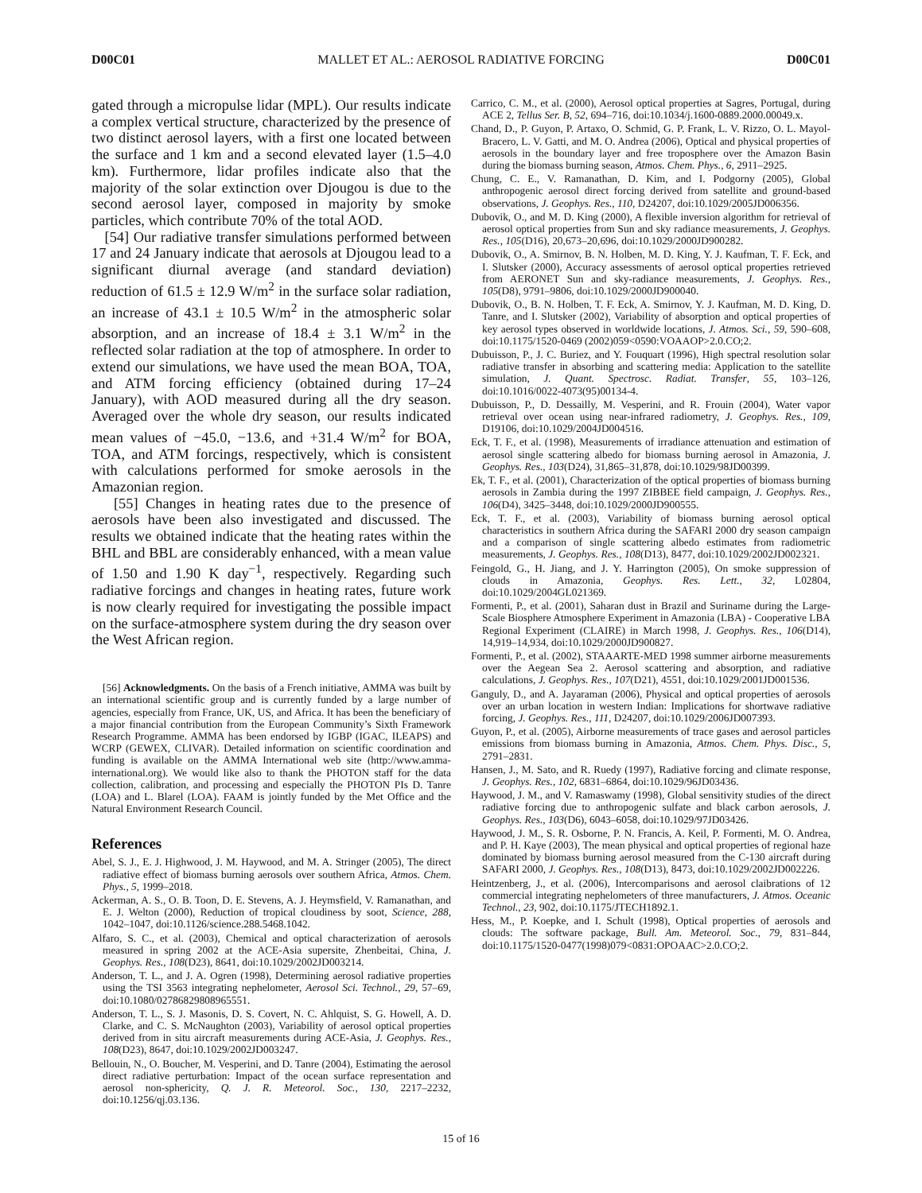D00C01 MALLET ET AL.: AEROSOL RADIATIVE FORCING D00C01
gated through a micropulse lidar (MPL). Our results indicate a complex vertical structure, characterized by the presence of two distinct aerosol layers, with a first one located between the surface and 1 km and a second elevated layer (1.5–4.0 km). Furthermore, lidar profiles indicate also that the majority of the solar extinction over Djougou is due to the second aerosol layer, composed in majority by smoke particles, which contribute 70% of the total AOD.
[54] Our radiative transfer simulations performed between 17 and 24 January indicate that aerosols at Djougou lead to a significant diurnal average (and standard deviation) reduction of 61.5 ± 12.9 W/m<sup>2</sup> in the surface solar radiation, an increase of 43.1 ± 10.5 W/m<sup>2</sup> in the atmospheric solar absorption, and an increase of 18.4 ± 3.1 W/m<sup>2</sup> in the reflected solar radiation at the top of atmosphere. In order to extend our simulations, we have used the mean BOA, TOA, and ATM forcing efficiency (obtained during 17–24 January), with AOD measured during all the dry season. Averaged over the whole dry season, our results indicated mean values of −45.0, −13.6, and +31.4 W/m<sup>2</sup> for BOA, TOA, and ATM forcings, respectively, which is consistent with calculations performed for smoke aerosols in the Amazonian region.
[55] Changes in heating rates due to the presence of aerosols have been also investigated and discussed. The results we obtained indicate that the heating rates within the BHL and BBL are considerably enhanced, with a mean value of 1.50 and 1.90 K day<sup>−1</sup>, respectively. Regarding such radiative forcings and changes in heating rates, future work is now clearly required for investigating the possible impact on the surface-atmosphere system during the dry season over the West African region.
[56] Acknowledgments. On the basis of a French initiative, AMMA was built by an international scientific group and is currently funded by a large number of agencies, especially from France, UK, US, and Africa. It has been the beneficiary of a major financial contribution from the European Community’s Sixth Framework Research Programme. AMMA has been endorsed by IGBP (IGAC, ILEAPS) and WCRP (GEWEX, CLIVAR). Detailed information on scientific coordination and funding is available on the AMMA International web site (http://www.amma-international.org). We would like also to thank the PHOTON staff for the data collection, calibration, and processing and especially the PHOTON PIs D. Tanre (LOA) and L. Blarel (LOA). FAAM is jointly funded by the Met Office and the Natural Environment Research Council.
References
Abel, S. J., E. J. Highwood, J. M. Haywood, and M. A. Stringer (2005), The direct radiative effect of biomass burning aerosols over southern Africa, Atmos. Chem. Phys., 5, 1999–2018.
Ackerman, A. S., O. B. Toon, D. E. Stevens, A. J. Heymsfield, V. Ramanathan, and E. J. Welton (2000), Reduction of tropical cloudiness by soot, Science, 288, 1042–1047, doi:10.1126/science.288.5468.1042.
Alfaro, S. C., et al. (2003), Chemical and optical characterization of aerosols measured in spring 2002 at the ACE-Asia supersite, Zhenbeitai, China, J. Geophys. Res., 108(D23), 8641, doi:10.1029/2002JD003214.
Anderson, T. L., and J. A. Ogren (1998), Determining aerosol radiative properties using the TSI 3563 integrating nephelometer, Aerosol Sci. Technol., 29, 57–69, doi:10.1080/02786829808965551.
Anderson, T. L., S. J. Masonis, D. S. Covert, N. C. Ahlquist, S. G. Howell, A. D. Clarke, and C. S. McNaughton (2003), Variability of aerosol optical properties derived from in situ aircraft measurements during ACE-Asia, J. Geophys. Res., 108(D23), 8647, doi:10.1029/2002JD003247.
Bellouin, N., O. Boucher, M. Vesperini, and D. Tanre (2004), Estimating the aerosol direct radiative perturbation: Impact of the ocean surface representation and aerosol non-sphericity, Q. J. R. Meteorol. Soc., 130, 2217–2232, doi:10.1256/qj.03.136.
Carrico, C. M., et al. (2000), Aerosol optical properties at Sagres, Portugal, during ACE 2, Tellus Ser. B, 52, 694–716, doi:10.1034/j.1600-0889.2000.00049.x.
Chand, D., P. Guyon, P. Artaxo, O. Schmid, G. P. Frank, L. V. Rizzo, O. L. Mayol-Bracero, L. V. Gatti, and M. O. Andrea (2006), Optical and physical properties of aerosols in the boundary layer and free troposphere over the Amazon Basin during the biomass burning season, Atmos. Chem. Phys., 6, 2911–2925.
Chung, C. E., V. Ramanathan, D. Kim, and I. Podgorny (2005), Global anthropogenic aerosol direct forcing derived from satellite and ground-based observations, J. Geophys. Res., 110, D24207, doi:10.1029/2005JD006356.
Dubovik, O., and M. D. King (2000), A flexible inversion algorithm for retrieval of aerosol optical properties from Sun and sky radiance measurements, J. Geophys. Res., 105(D16), 20,673–20,696, doi:10.1029/2000JD900282.
Dubovik, O., A. Smirnov, B. N. Holben, M. D. King, Y. J. Kaufman, T. F. Eck, and I. Slutsker (2000), Accuracy assessments of aerosol optical properties retrieved from AERONET Sun and sky-radiance measurements, J. Geophys. Res., 105(D8), 9791–9806, doi:10.1029/2000JD900040.
Dubovik, O., B. N. Holben, T. F. Eck, A. Smirnov, Y. J. Kaufman, M. D. King, D. Tanre, and I. Slutsker (2002), Variability of absorption and optical properties of key aerosol types observed in worldwide locations, J. Atmos. Sci., 59, 590–608, doi:10.1175/1520-0469 (2002)059<0590:VOAAOP>2.0.CO;2.
Dubuisson, P., J. C. Buriez, and Y. Fouquart (1996), High spectral resolution solar radiative transfer in absorbing and scattering media: Application to the satellite simulation, J. Quant. Spectrosc. Radiat. Transfer, 55, 103–126, doi:10.1016/0022-4073(95)00134-4.
Dubuisson, P., D. Dessailly, M. Vesperini, and R. Frouin (2004), Water vapor retrieval over ocean using near-infrared radiometry, J. Geophys. Res., 109, D19106, doi:10.1029/2004JD004516.
Eck, T. F., et al. (1998), Measurements of irradiance attenuation and estimation of aerosol single scattering albedo for biomass burning aerosol in Amazonia, J. Geophys. Res., 103(D24), 31,865–31,878, doi:10.1029/98JD00399.
Ek, T. F., et al. (2001), Characterization of the optical properties of biomass burning aerosols in Zambia during the 1997 ZIBBEE field campaign, J. Geophys. Res., 106(D4), 3425–3448, doi:10.1029/2000JD900555.
Eck, T. F., et al. (2003), Variability of biomass burning aerosol optical characteristics in southern Africa during the SAFARI 2000 dry season campaign and a comparison of single scattering albedo estimates from radiometric measurements, J. Geophys. Res., 108(D13), 8477, doi:10.1029/2002JD002321.
Feingold, G., H. Jiang, and J. Y. Harrington (2005), On smoke suppression of clouds in Amazonia, Geophys. Res. Lett., 32, L02804, doi:10.1029/2004GL021369.
Formenti, P., et al. (2001), Saharan dust in Brazil and Suriname during the Large-Scale Biosphere Atmosphere Experiment in Amazonia (LBA) - Cooperative LBA Regional Experiment (CLAIRE) in March 1998, J. Geophys. Res., 106(D14), 14,919–14,934, doi:10.1029/2000JD900827.
Formenti, P., et al. (2002), STAAARTE-MED 1998 summer airborne measurements over the Aegean Sea 2. Aerosol scattering and absorption, and radiative calculations, J. Geophys. Res., 107(D21), 4551, doi:10.1029/2001JD001536.
Ganguly, D., and A. Jayaraman (2006), Physical and optical properties of aerosols over an urban location in western Indian: Implications for shortwave radiative forcing, J. Geophys. Res., 111, D24207, doi:10.1029/2006JD007393.
Guyon, P., et al. (2005), Airborne measurements of trace gases and aerosol particles emissions from biomass burning in Amazonia, Atmos. Chem. Phys. Disc., 5, 2791–2831.
Hansen, J., M. Sato, and R. Ruedy (1997), Radiative forcing and climate response, J. Geophys. Res., 102, 6831–6864, doi:10.1029/96JD03436.
Haywood, J. M., and V. Ramaswamy (1998), Global sensitivity studies of the direct radiative forcing due to anthropogenic sulfate and black carbon aerosols, J. Geophys. Res., 103(D6), 6043–6058, doi:10.1029/97JD03426.
Haywood, J. M., S. R. Osborne, P. N. Francis, A. Keil, P. Formenti, M. O. Andrea, and P. H. Kaye (2003), The mean physical and optical properties of regional haze dominated by biomass burning aerosol measured from the C-130 aircraft during SAFARI 2000, J. Geophys. Res., 108(D13), 8473, doi:10.1029/2002JD002226.
Heintzenberg, J., et al. (2006), Intercomparisons and aerosol claibrations of 12 commercial integrating nephelometers of three manufacturers, J. Atmos. Oceanic Technol., 23, 902, doi:10.1175/JTECH1892.1.
Hess, M., P. Koepke, and I. Schult (1998), Optical properties of aerosols and clouds: The software package, Bull. Am. Meteorol. Soc., 79, 831–844, doi:10.1175/1520-0477(1998)079<0831:OPOAAC>2.0.CO;2.
15 of 16